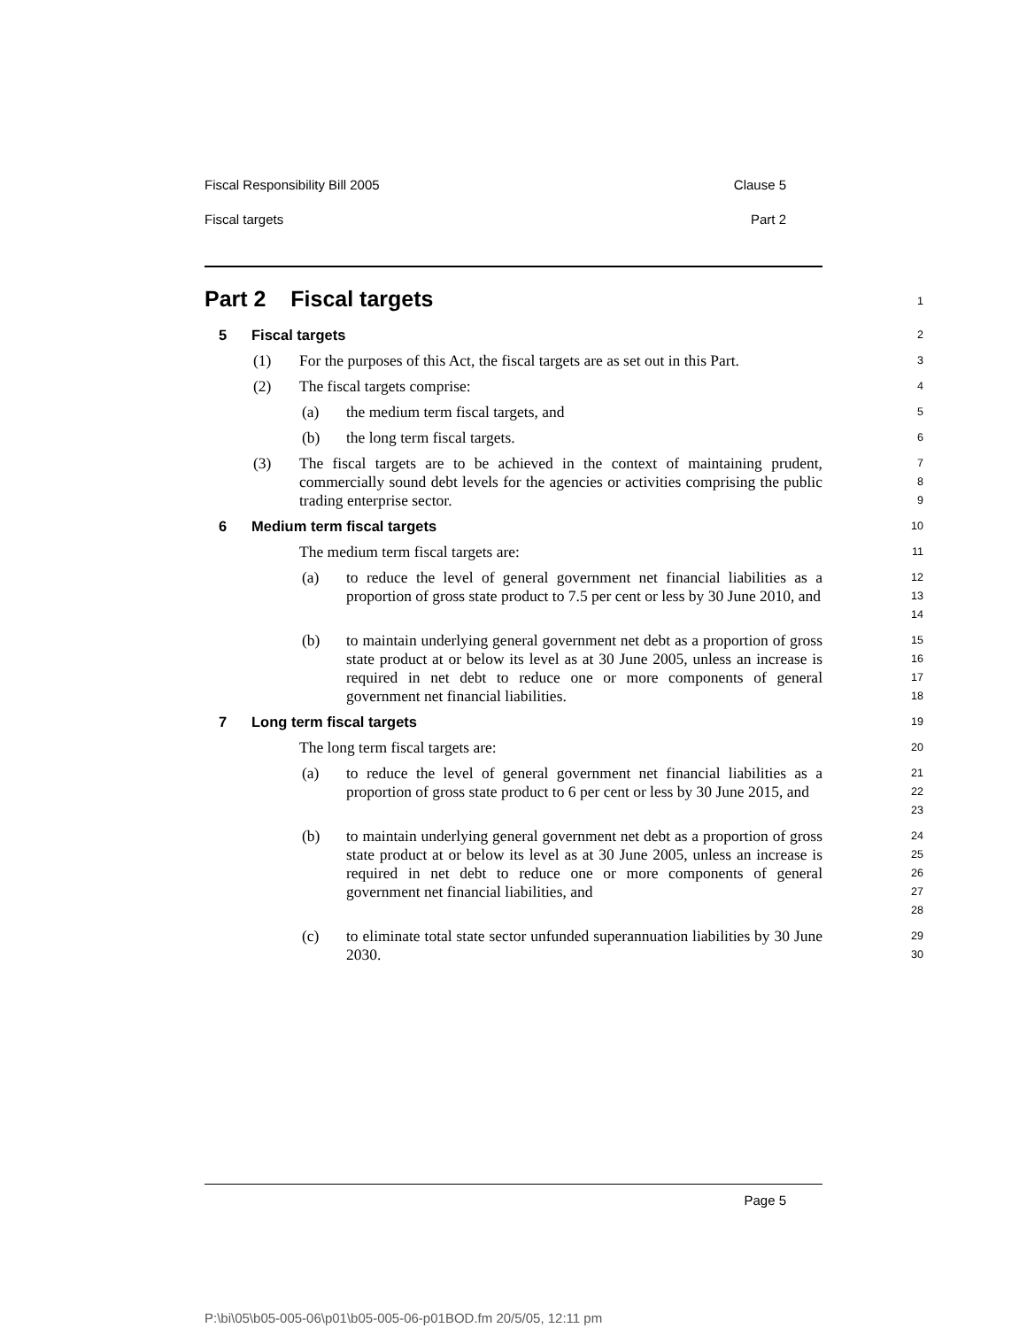Fiscal Responsibility Bill 2005 Clause 5
Fiscal targets Part 2
Part 2 Fiscal targets
1
5 Fiscal targets
2
(1) For the purposes of this Act, the fiscal targets are as set out in this Part.
3
(2) The fiscal targets comprise:
4
(a) the medium term fiscal targets, and
5
(b) the long term fiscal targets.
6
(3) The fiscal targets are to be achieved in the context of maintaining prudent, commercially sound debt levels for the agencies or activities comprising the public trading enterprise sector.
7
8
9
6 Medium term fiscal targets
10
The medium term fiscal targets are:
11
(a) to reduce the level of general government net financial liabilities as a proportion of gross state product to 7.5 per cent or less by 30 June 2010, and
12
13
14
(b) to maintain underlying general government net debt as a proportion of gross state product at or below its level as at 30 June 2005, unless an increase is required in net debt to reduce one or more components of general government net financial liabilities.
15
16
17
18
7 Long term fiscal targets
19
The long term fiscal targets are:
20
(a) to reduce the level of general government net financial liabilities as a proportion of gross state product to 6 per cent or less by 30 June 2015, and
21
22
23
(b) to maintain underlying general government net debt as a proportion of gross state product at or below its level as at 30 June 2005, unless an increase is required in net debt to reduce one or more components of general government net financial liabilities, and
24
25
26
27
28
(c) to eliminate total state sector unfunded superannuation liabilities by 30 June 2030.
29
30
Page 5
P:\bi\05\b05-005-06\p01\b05-005-06-p01BOD.fm 20/5/05, 12:11 pm